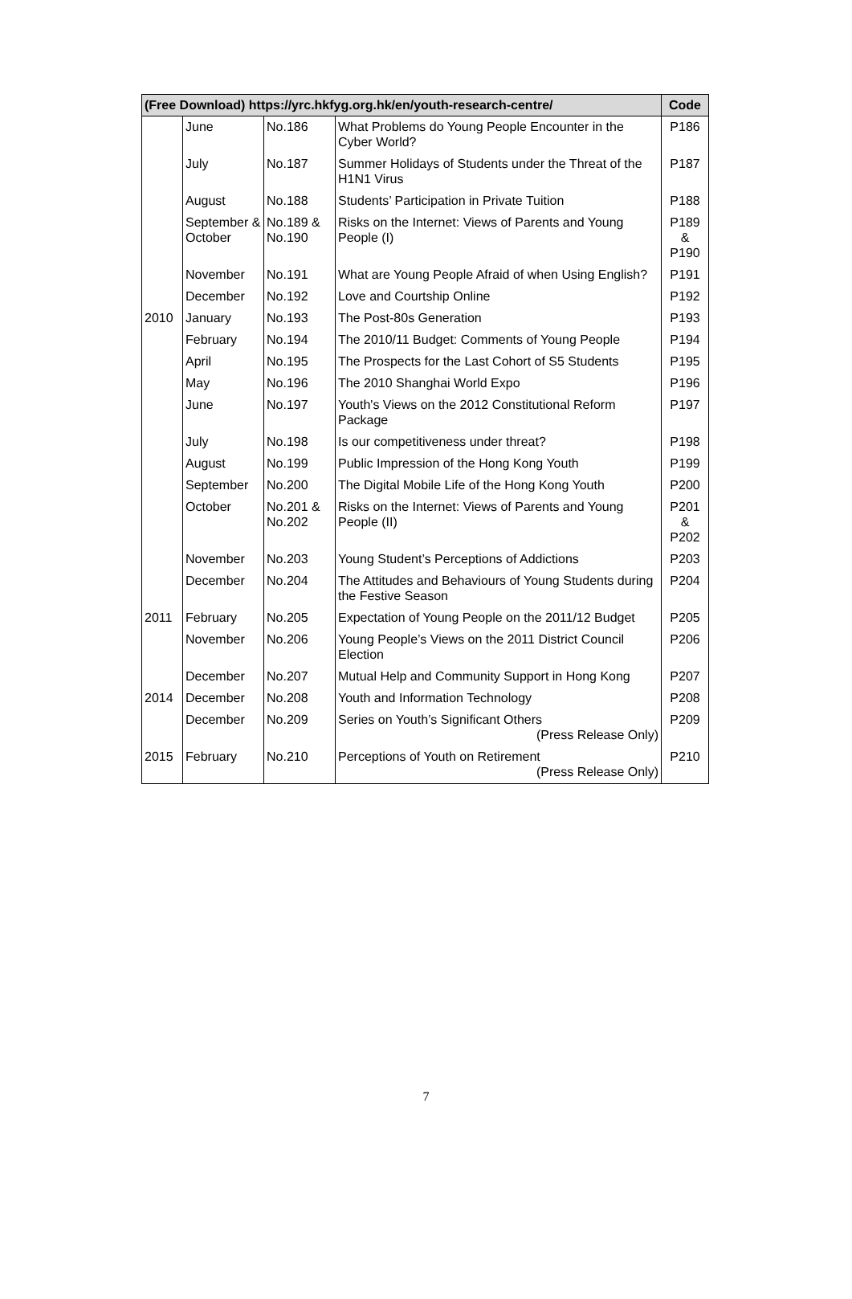| (Free Download) https://yrc.hkfyg.org.hk/en/youth-research-centre/ | | | | Code |
| --- | --- | --- | --- | --- |
| | June | No.186 | What Problems do Young People Encounter in the Cyber World? | P186 |
| | July | No.187 | Summer Holidays of Students under the Threat of the H1N1 Virus | P187 |
| | August | No.188 | Students’ Participation in Private Tuition | P188 |
| | September & October | No.189 & No.190 | Risks on the Internet: Views of Parents and Young People (I) | P189 & P190 |
| | November | No.191 | What are Young People Afraid of when Using English? | P191 |
| | December | No.192 | Love and Courtship Online | P192 |
| 2010 | January | No.193 | The Post-80s Generation | P193 |
| | February | No.194 | The 2010/11 Budget: Comments of Young People | P194 |
| | April | No.195 | The Prospects for the Last Cohort of S5 Students | P195 |
| | May | No.196 | The 2010 Shanghai World Expo | P196 |
| | June | No.197 | Youth's Views on the 2012 Constitutional Reform Package | P197 |
| | July | No.198 | Is our competitiveness under threat? | P198 |
| | August | No.199 | Public Impression of the Hong Kong Youth | P199 |
| | September | No.200 | The Digital Mobile Life of the Hong Kong Youth | P200 |
| | October | No.201 & No.202 | Risks on the Internet: Views of Parents and Young People (II) | P201 & P202 |
| | November | No.203 | Young Student’s Perceptions of Addictions | P203 |
| | December | No.204 | The Attitudes and Behaviours of Young Students during the Festive Season | P204 |
| 2011 | February | No.205 | Expectation of Young People on the 2011/12 Budget | P205 |
| | November | No.206 | Young People’s Views on the 2011 District Council Election | P206 |
| | December | No.207 | Mutual Help and Community Support in Hong Kong | P207 |
| 2014 | December | No.208 | Youth and Information Technology | P208 |
| | December | No.209 | Series on Youth’s Significant Others (Press Release Only) | P209 |
| 2015 | February | No.210 | Perceptions of Youth on Retirement (Press Release Only) | P210 |
7